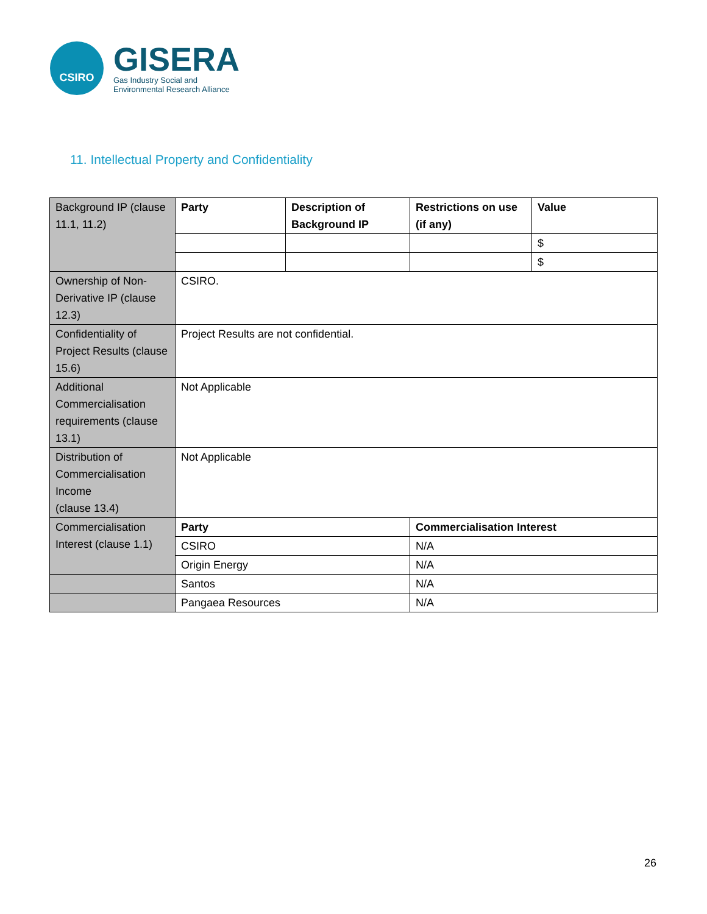CSIRO
GISERA
Gas Industry Social and
Environmental Research Alliance
11. Intellectual Property and Confidentiality
| Background IP (clause 11.1, 11.2) | Party | Description of Background IP | Restrictions on use (if any) | Value |
| | | | | $ |
| | | | | $ |
| Ownership of Non-Derivative IP (clause 12.3) | CSIRO. | | | |
| Confidentiality of Project Results (clause 15.6) | Project Results are not confidential. | | | |
| Additional Commercialisation requirements (clause 13.1) | Not Applicable | | | |
| Distribution of Commercialisation Income (clause 13.4) | Not Applicable | | | |
| Commercialisation Interest (clause 1.1) | Party | | Commercialisation Interest | |
| | CSIRO | | N/A | |
| | Origin Energy | | N/A | |
| | Santos | | N/A | |
| | Pangaea Resources | | N/A | |
26